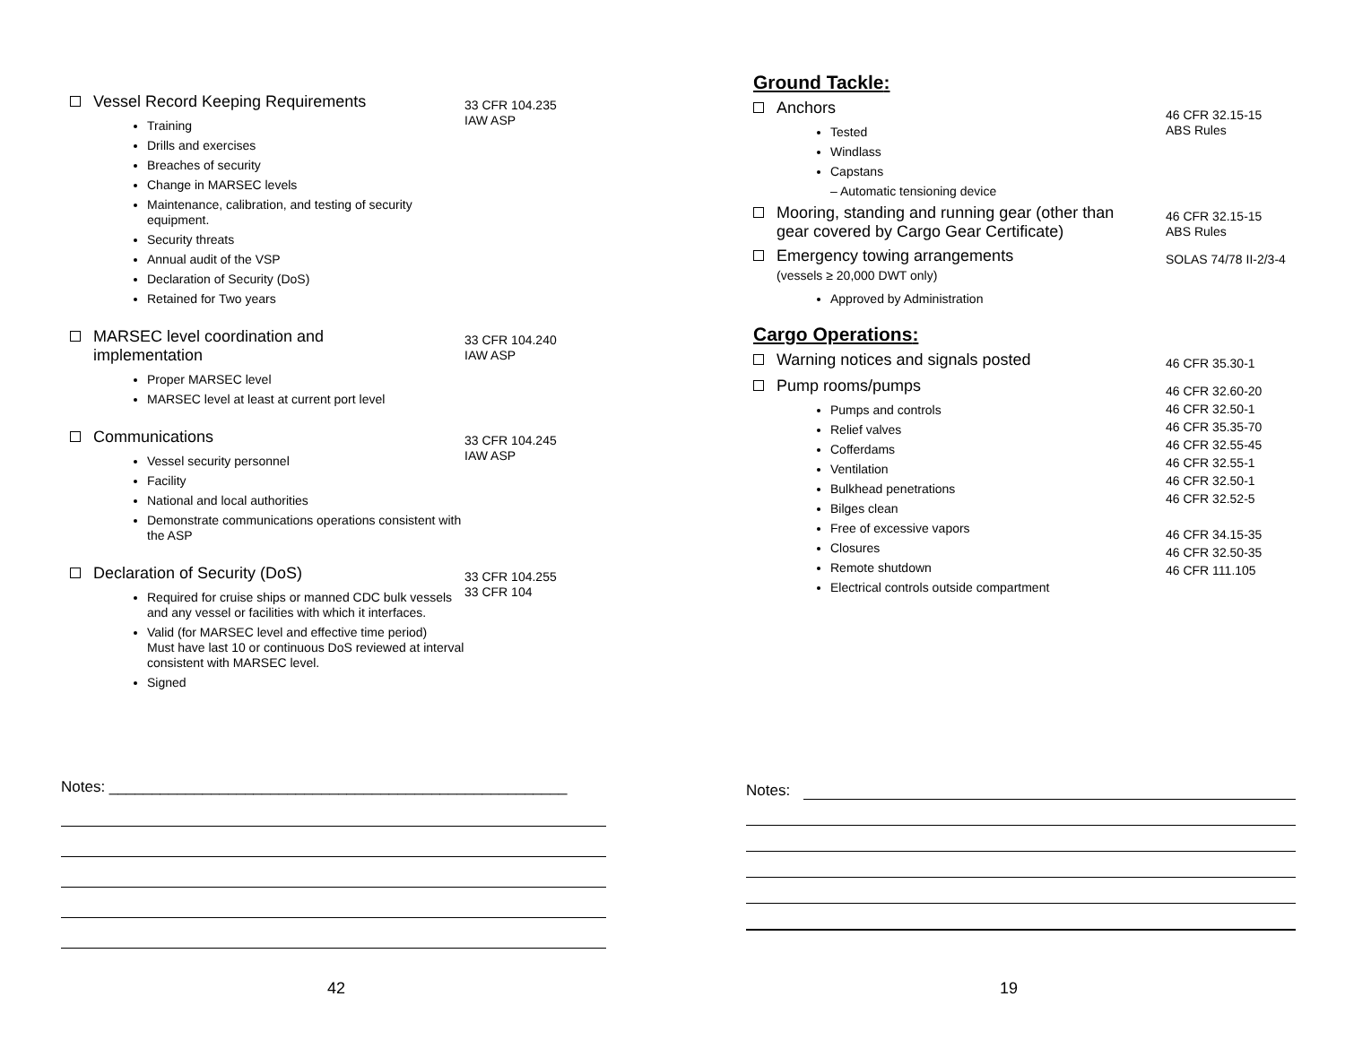Vessel Record Keeping Requirements
Training
Drills and exercises
Breaches of security
Change in MARSEC levels
Maintenance, calibration, and testing of security equipment.
Security threats
Annual audit of the VSP
Declaration of Security (DoS)
Retained for Two years
33 CFR 104.235
IAW ASP
MARSEC level coordination and
implementation
Proper MARSEC level
MARSEC level at least at current port level
33 CFR 104.240
IAW ASP
Communications
Vessel security personnel
Facility
National and local authorities
Demonstrate communications operations consistent with the ASP
33 CFR 104.245
IAW ASP
Declaration of Security (DoS)
Required for cruise ships or manned CDC bulk vessels and any vessel or facilities with which it interfaces.
Valid (for MARSEC level and effective time period)
Must have last 10 or continuous DoS reviewed at interval consistent with MARSEC level.
Signed
33 CFR 104.255
33 CFR 104
Notes: ______________________________________________________
42
Ground Tackle:
Anchors
Tested
Windlass
Capstans
– Automatic tensioning device
46 CFR 32.15-15
ABS Rules
Mooring, standing and running gear (other than
gear covered by Cargo Gear Certificate)
46 CFR 32.15-15
ABS Rules
Emergency towing arrangements
(vessels ≥ 20,000 DWT only)
Approved by Administration
SOLAS 74/78 II-2/3-4
Cargo Operations:
Warning notices and signals posted
46 CFR 35.30-1
Pump rooms/pumps
Pumps and controls
Relief valves
Cofferdams
Ventilation
Bulkhead penetrations
Bilges clean
Free of excessive vapors
Closures
Remote shutdown
Electrical controls outside compartment
46 CFR 32.60-20
46 CFR 32.50-1
46 CFR 35.35-70
46 CFR 32.55-45
46 CFR 32.55-1
46 CFR 32.50-1
46 CFR 32.52-5
46 CFR 34.15-35
46 CFR 32.50-35
46 CFR 111.105
Notes:
19